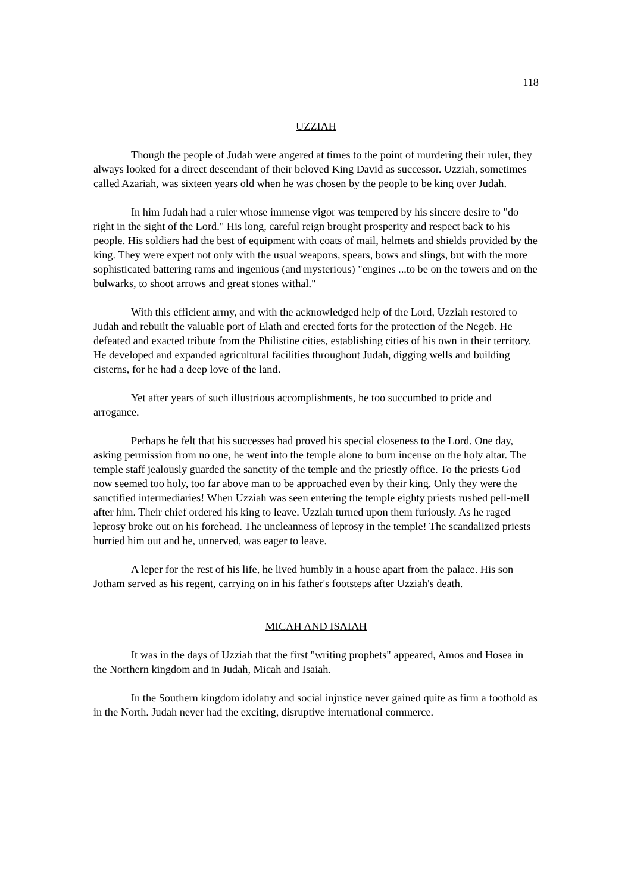118
UZZIAH
Though the people of Judah were angered at times to the point of murdering their ruler, they always looked for a direct descendant of their beloved King David as successor. Uzziah, sometimes called Azariah, was sixteen years old when he was chosen by the people to be king over Judah.
In him Judah had a ruler whose immense vigor was tempered by his sincere desire to "do right in the sight of the Lord." His long, careful reign brought prosperity and respect back to his people. His soldiers had the best of equipment with coats of mail, helmets and shields provided by the king. They were expert not only with the usual weapons, spears, bows and slings, but with the more sophisticated battering rams and ingenious (and mysterious) "engines ...to be on the towers and on the bulwarks, to shoot arrows and great stones withal."
With this efficient army, and with the acknowledged help of the Lord, Uzziah restored to Judah and rebuilt the valuable port of Elath and erected forts for the protection of the Negeb. He defeated and exacted tribute from the Philistine cities, establishing cities of his own in their territory. He developed and expanded agricultural facilities throughout Judah, digging wells and building cisterns, for he had a deep love of the land.
Yet after years of such illustrious accomplishments, he too succumbed to pride and arrogance.
Perhaps he felt that his successes had proved his special closeness to the Lord. One day, asking permission from no one, he went into the temple alone to burn incense on the holy altar. The temple staff jealously guarded the sanctity of the temple and the priestly office. To the priests God now seemed too holy, too far above man to be approached even by their king. Only they were the sanctified intermediaries! When Uzziah was seen entering the temple eighty priests rushed pell-mell after him. Their chief ordered his king to leave. Uzziah turned upon them furiously. As he raged leprosy broke out on his forehead. The uncleanness of leprosy in the temple! The scandalized priests hurried him out and he, unnerved, was eager to leave.
A leper for the rest of his life, he lived humbly in a house apart from the palace. His son Jotham served as his regent, carrying on in his father's footsteps after Uzziah's death.
MICAH AND ISAIAH
It was in the days of Uzziah that the first "writing prophets" appeared, Amos and Hosea in the Northern kingdom and in Judah, Micah and Isaiah.
In the Southern kingdom idolatry and social injustice never gained quite as firm a foothold as in the North. Judah never had the exciting, disruptive international commerce.